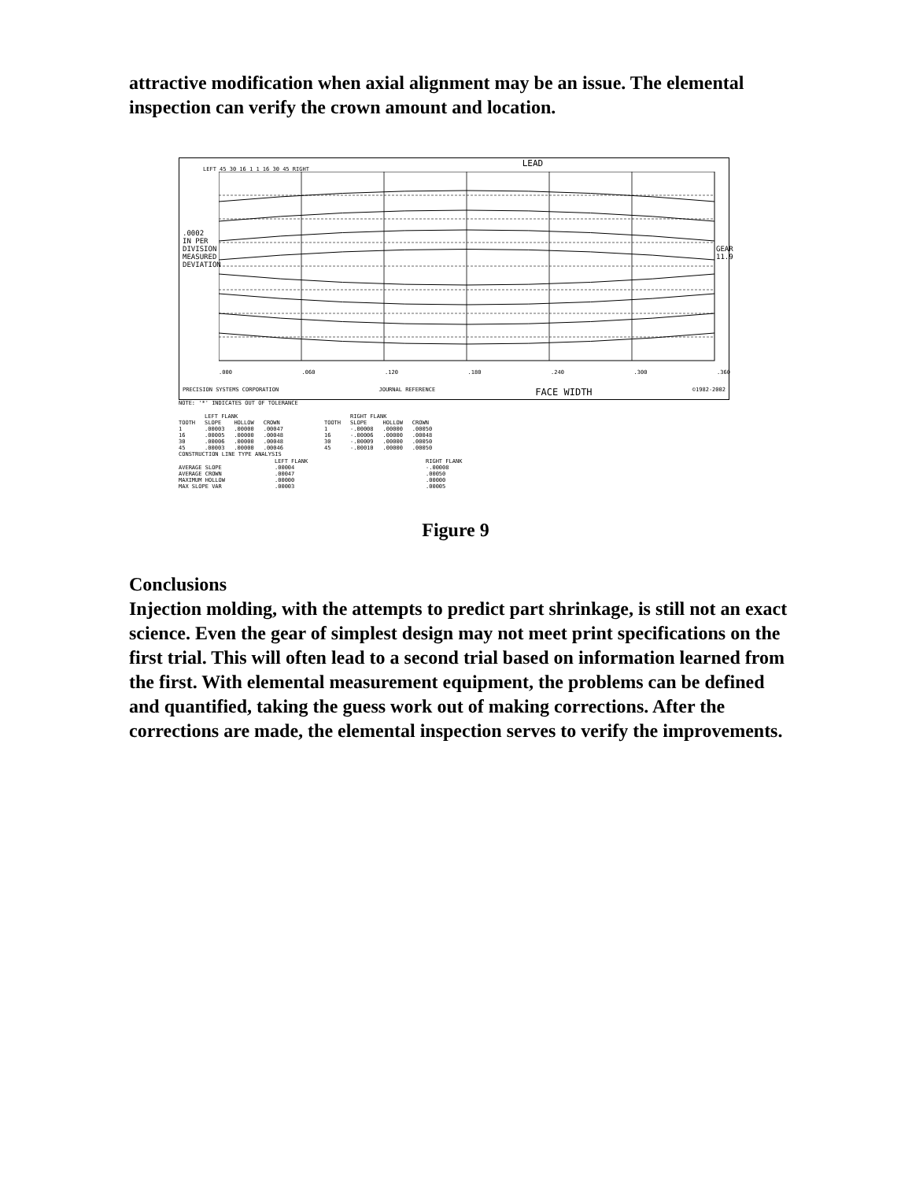attractive modification when axial alignment may be an issue. The elemental inspection can verify the crown amount and location.
LEAD
.0002 IN PER DIVISION MEASURED DEVIATION
LEFT 45 30 16 1 1 16 30 45 RIGHT
GEAR 11.9
.000.060.120.180.240.300.360
PRECISION SYSTEMS CORPORATION JOURNAL REFERENCE FACE WIDTH ©1982-2002
NOTE: '*' INDICATES OUT OF TOLERANCE
| | LEFT FLANK | | |
| --- | --- | --- | --- |
| TOOTH | SLOPE | HOLLOW | CROWN |
| 1 | .00003 | .00000 | .00047 |
| 16 | .00005 | .00000 | .00048 |
| 30 | .00006 | .00000 | .00048 |
| 45 | .00003 | .00000 | .00046 |
| | RIGHT FLANK | | |
| --- | --- | --- | --- |
| TOOTH | SLOPE | HOLLOW | CROWN |
| 1 | -.00008 | .00000 | .00050 |
| 16 | -.00006 | .00000 | .00048 |
| 30 | -.00009 | .00000 | .00050 |
| 45 | -.00010 | .00000 | .00050 |
CONSTRUCTION LINE TYPE ANALYSIS
| | LEFT FLANK | RIGHT FLANK |
| --- | --- | --- |
| AVERAGE SLOPE | .00004 | -.00008 |
| AVERAGE CROWN | .00047 | .00050 |
| MAXIMUM HOLLOW | .00000 | .00000 |
| MAX SLOPE VAR | .00003 | .00005 |
Figure 9
Conclusions
Injection molding, with the attempts to predict part shrinkage, is still not an exact science. Even the gear of simplest design may not meet print specifications on the first trial. This will often lead to a second trial based on information learned from the first. With elemental measurement equipment, the problems can be defined and quantified, taking the guess work out of making corrections. After the corrections are made, the elemental inspection serves to verify the improvements.